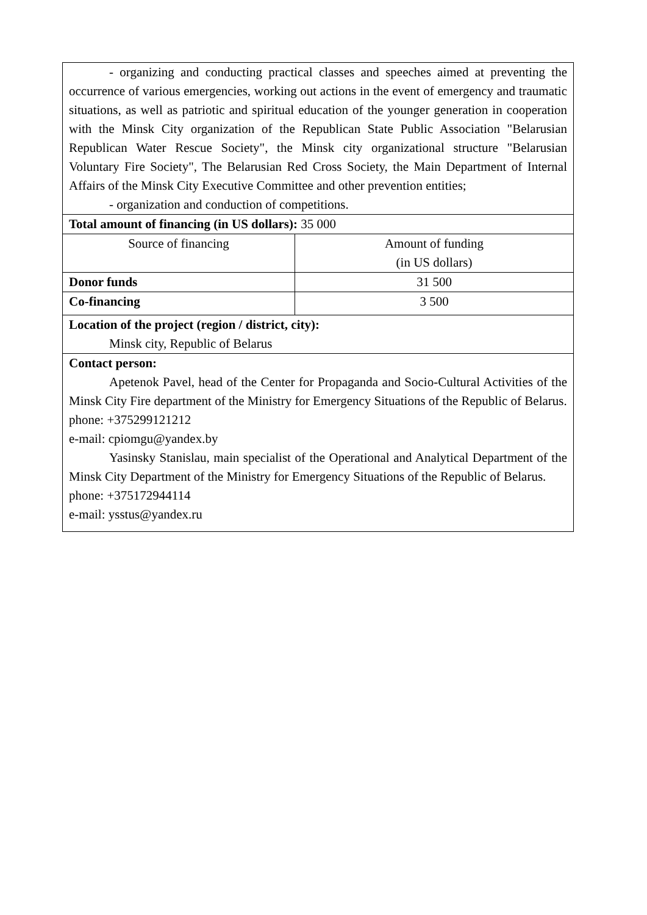| - organizing and conducting practical classes and speeches aimed at preventing the occurrence of various emergencies, working out actions in the event of emergency and traumatic situations, as well as patriotic and spiritual education of the younger generation in cooperation with the Minsk City organization of the Republican State Public Association "Belarusian Republican Water Rescue Society", the Minsk city organizational structure "Belarusian Voluntary Fire Society", The Belarusian Red Cross Society, the Main Department of Internal Affairs of the Minsk City Executive Committee and other prevention entities; - organization and conduction of competitions. | |
| Total amount of financing (in US dollars): 35 000 | |
| Source of financing | Amount of funding (in US dollars) |
| Donor funds | 31 500 |
| Co-financing | 3 500 |
| Location of the project (region / district, city): Minsk city, Republic of Belarus | |
| Contact person: Apetenok Pavel, head of the Center for Propaganda and Socio-Cultural Activities of the Minsk City Fire department of the Ministry for Emergency Situations of the Republic of Belarus. phone: +375299121212 e-mail: cpiomgu@yandex.by Yasinsky Stanislau, main specialist of the Operational and Analytical Department of the Minsk City Department of the Ministry for Emergency Situations of the Republic of Belarus. phone: +375172944114 e-mail: ysstus@yandex.ru | |